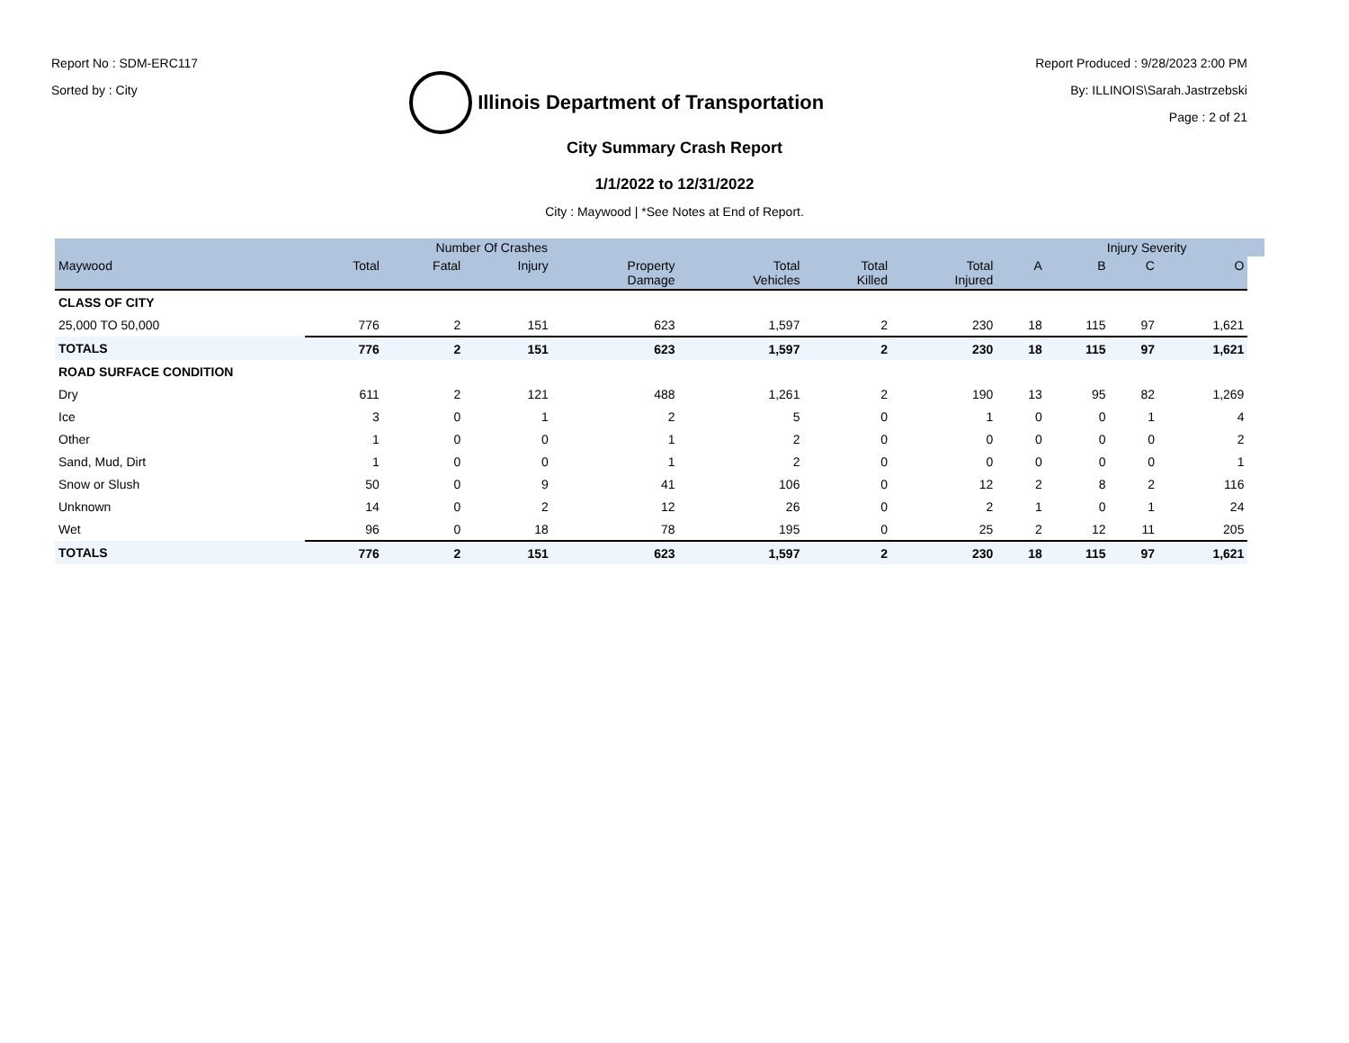Report No : SDM-ERC117
Sorted by : City
Illinois Department of Transportation
Report Produced : 9/28/2023 2:00 PM
By: ILLINOIS\Sarah.Jastrzebski
Page : 2 of 21
City Summary Crash Report
1/1/2022 to 12/31/2022
City : Maywood | *See Notes at End of Report.
| | Number Of Crashes | | | | | | | | Injury Severity | | | |
| --- | --- | --- | --- | --- | --- | --- | --- | --- | --- | --- | --- | --- |
| Maywood | Total | Fatal | Injury | Property Damage | Total Vehicles | Total Killed | Total Injured | A | B | C | O | |
| CLASS OF CITY | | | | | | | | | | | | |
| 25,000 TO 50,000 | 776 | 2 | 151 | 623 | 1,597 | 2 | 230 | 18 | 115 | 97 | 1,621 | |
| TOTALS | 776 | 2 | 151 | 623 | 1,597 | 2 | 230 | 18 | 115 | 97 | 1,621 | |
| ROAD SURFACE CONDITION | | | | | | | | | | | | |
| Dry | 611 | 2 | 121 | 488 | 1,261 | 2 | 190 | 13 | 95 | 82 | 1,269 | |
| Ice | 3 | 0 | 1 | 2 | 5 | 0 | 1 | 0 | 0 | 1 | 4 | |
| Other | 1 | 0 | 0 | 1 | 2 | 0 | 0 | 0 | 0 | 0 | 2 | |
| Sand, Mud, Dirt | 1 | 0 | 0 | 1 | 2 | 0 | 0 | 0 | 0 | 0 | 1 | |
| Snow or Slush | 50 | 0 | 9 | 41 | 106 | 0 | 12 | 2 | 8 | 2 | 116 | |
| Unknown | 14 | 0 | 2 | 12 | 26 | 0 | 2 | 1 | 0 | 1 | 24 | |
| Wet | 96 | 0 | 18 | 78 | 195 | 0 | 25 | 2 | 12 | 11 | 205 | |
| TOTALS | 776 | 2 | 151 | 623 | 1,597 | 2 | 230 | 18 | 115 | 97 | 1,621 | |